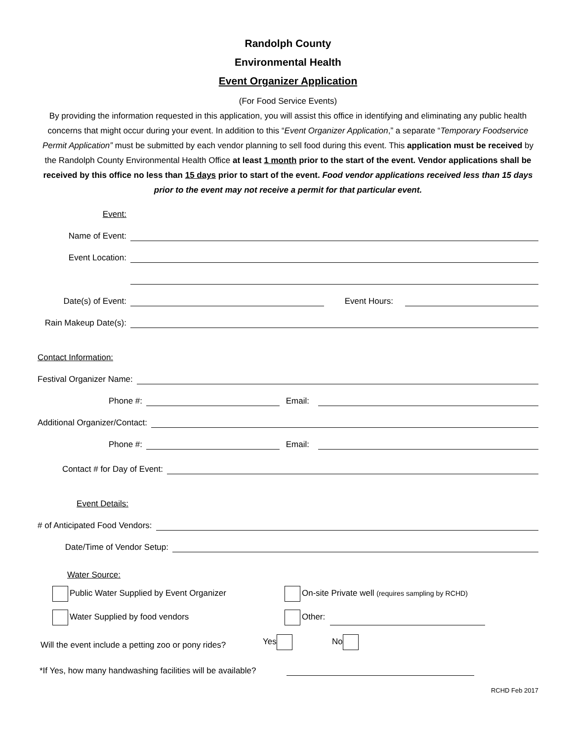Randolph County
Environmental Health
Event Organizer Application
(For Food Service Events)
By providing the information requested in this application, you will assist this office in identifying and eliminating any public health concerns that might occur during your event. In addition to this “Event Organizer Application,” a separate “Temporary Foodservice Permit Application” must be submitted by each vendor planning to sell food during this event. This application must be received by the Randolph County Environmental Health Office at least 1 month prior to the start of the event. Vendor applications shall be received by this office no less than 15 days prior to start of the event. Food vendor applications received less than 15 days prior to the event may not receive a permit for that particular event.
Event:
Name of Event:
Event Location:
Date(s) of Event: Event Hours:
Rain Makeup Date(s):
Contact Information:
Festival Organizer Name:
Phone #: Email:
Additional Organizer/Contact:
Phone #: Email:
Contact # for Day of Event:
Event Details:
# of Anticipated Food Vendors:
Date/Time of Vendor Setup:
Water Source:
Public Water Supplied by Event Organizer On-site Private well (requires sampling by RCHD)
Water Supplied by food vendors Other:
Will the event include a petting zoo or pony rides? Yes No
*If Yes, how many handwashing facilities will be available?
RCHD Feb 2017